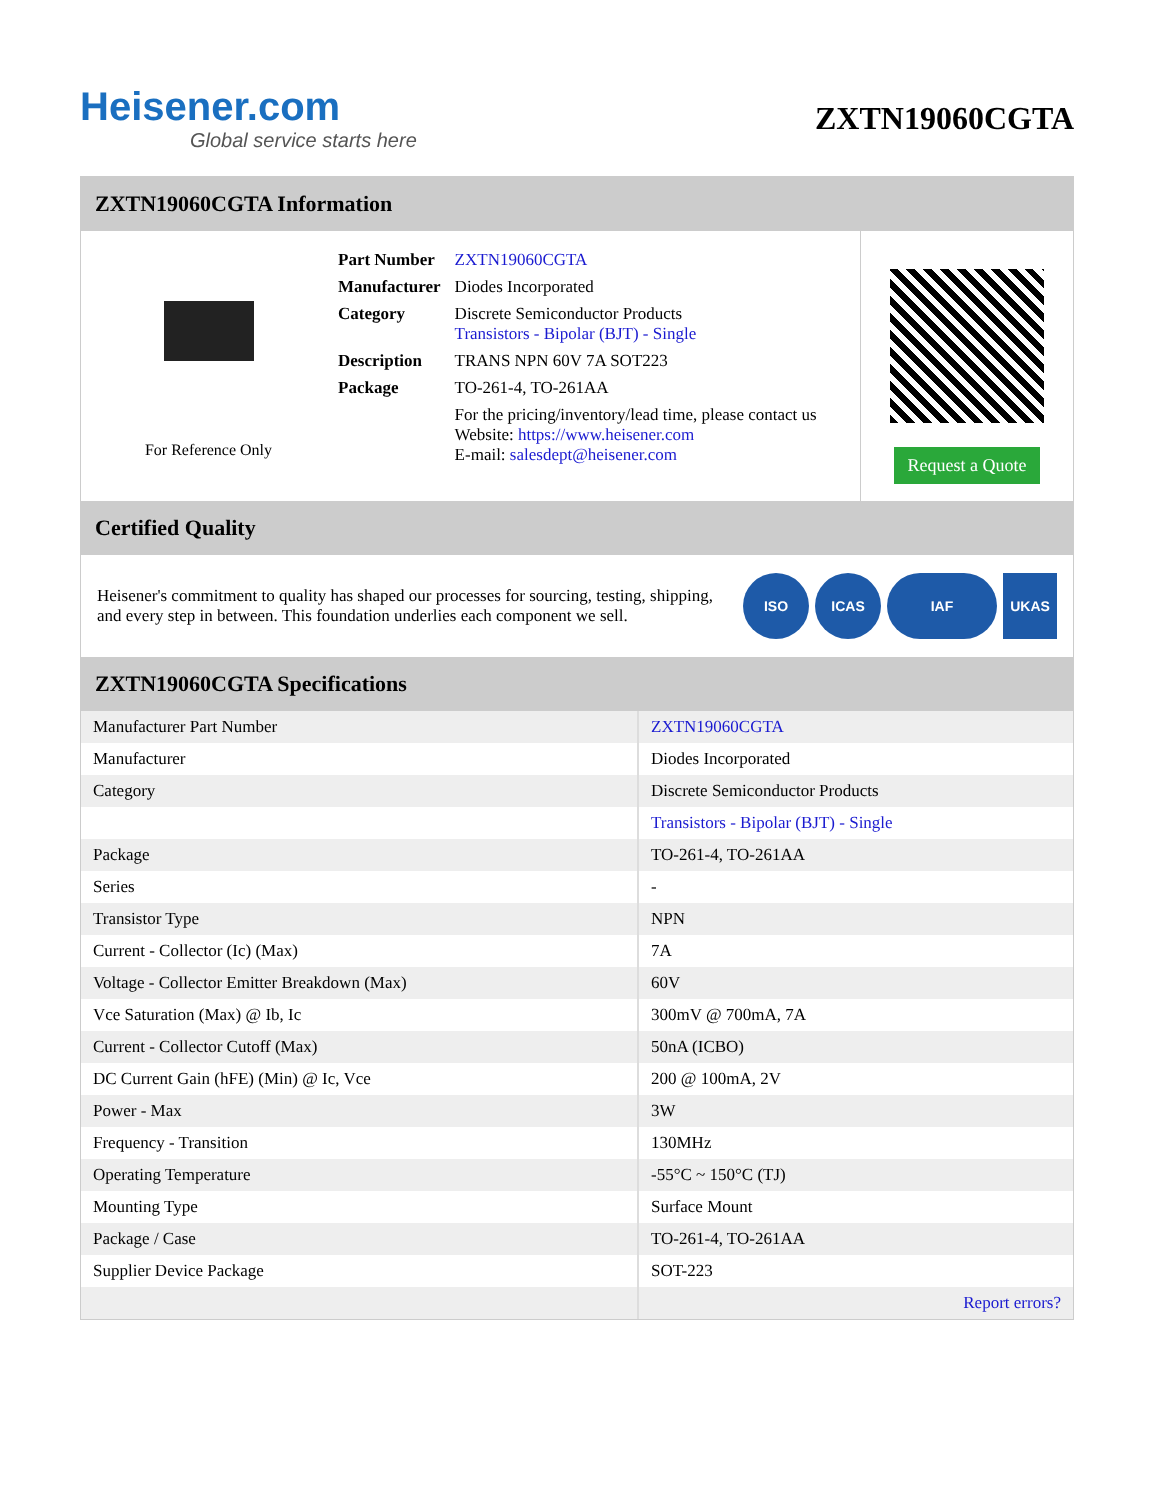Heisener.com
Global service starts here
ZXTN19060CGTA
ZXTN19060CGTA Information
For Reference Only
| Part Number | ZXTN19060CGTA |
| Manufacturer | Diodes Incorporated |
| Category | Discrete Semiconductor Products Transistors - Bipolar (BJT) - Single |
| Description | TRANS NPN 60V 7A SOT223 |
| Package | TO-261-4, TO-261AA |
| | For the pricing/inventory/lead time, please contact us Website: https://www.heisener.com E-mail: salesdept@heisener.com |
Request a Quote
Certified Quality
Heisener's commitment to quality has shaped our processes for sourcing, testing, shipping, and every step in between. This foundation underlies each component we sell.
ISO ICAS IAF UKAS
ZXTN19060CGTA Specifications
| Manufacturer Part Number | ZXTN19060CGTA |
| Manufacturer | Diodes Incorporated |
| Category | Discrete Semiconductor Products |
| | Transistors - Bipolar (BJT) - Single |
| Package | TO-261-4, TO-261AA |
| Series | - |
| Transistor Type | NPN |
| Current - Collector (Ic) (Max) | 7A |
| Voltage - Collector Emitter Breakdown (Max) | 60V |
| Vce Saturation (Max) @ Ib, Ic | 300mV @ 700mA, 7A |
| Current - Collector Cutoff (Max) | 50nA (ICBO) |
| DC Current Gain (hFE) (Min) @ Ic, Vce | 200 @ 100mA, 2V |
| Power - Max | 3W |
| Frequency - Transition | 130MHz |
| Operating Temperature | -55°C ~ 150°C (TJ) |
| Mounting Type | Surface Mount |
| Package / Case | TO-261-4, TO-261AA |
| Supplier Device Package | SOT-223 |
| | Report errors? |